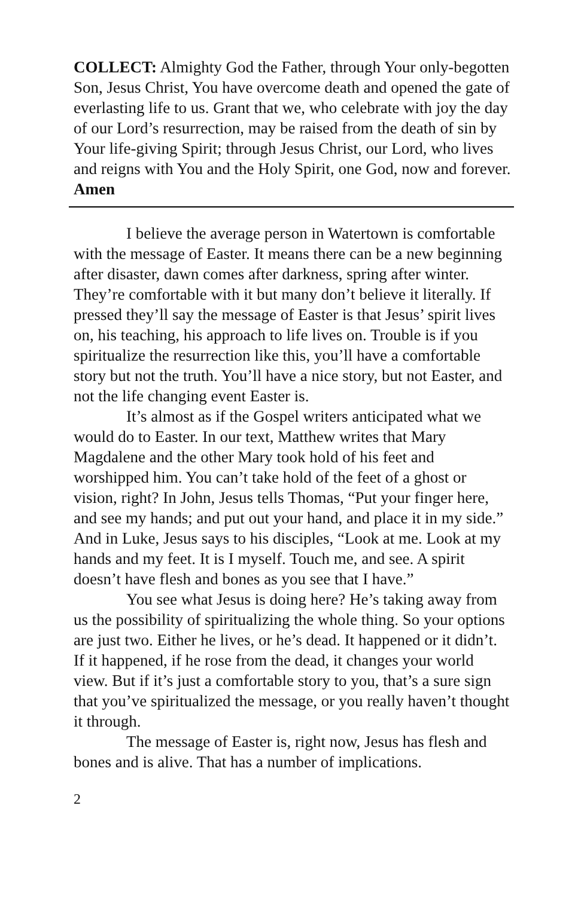COLLECT: Almighty God the Father, through Your only-begotten Son, Jesus Christ, You have overcome death and opened the gate of everlasting life to us. Grant that we, who celebrate with joy the day of our Lord’s resurrection, may be raised from the death of sin by Your life-giving Spirit; through Jesus Christ, our Lord, who lives and reigns with You and the Holy Spirit, one God, now and forever. Amen
I believe the average person in Watertown is comfortable with the message of Easter. It means there can be a new beginning after disaster, dawn comes after darkness, spring after winter. They’re comfortable with it but many don’t believe it literally. If pressed they’ll say the message of Easter is that Jesus’ spirit lives on, his teaching, his approach to life lives on. Trouble is if you spiritualize the resurrection like this, you’ll have a comfortable story but not the truth. You’ll have a nice story, but not Easter, and not the life changing event Easter is.
It’s almost as if the Gospel writers anticipated what we would do to Easter. In our text, Matthew writes that Mary Magdalene and the other Mary took hold of his feet and worshipped him. You can’t take hold of the feet of a ghost or vision, right? In John, Jesus tells Thomas, “Put your finger here, and see my hands; and put out your hand, and place it in my side.” And in Luke, Jesus says to his disciples, “Look at me. Look at my hands and my feet. It is I myself. Touch me, and see. A spirit doesn’t have flesh and bones as you see that I have.”
You see what Jesus is doing here? He’s taking away from us the possibility of spiritualizing the whole thing. So your options are just two. Either he lives, or he’s dead. It happened or it didn’t. If it happened, if he rose from the dead, it changes your world view. But if it’s just a comfortable story to you, that’s a sure sign that you’ve spiritualized the message, or you really haven’t thought it through.
The message of Easter is, right now, Jesus has flesh and bones and is alive. That has a number of implications.
2